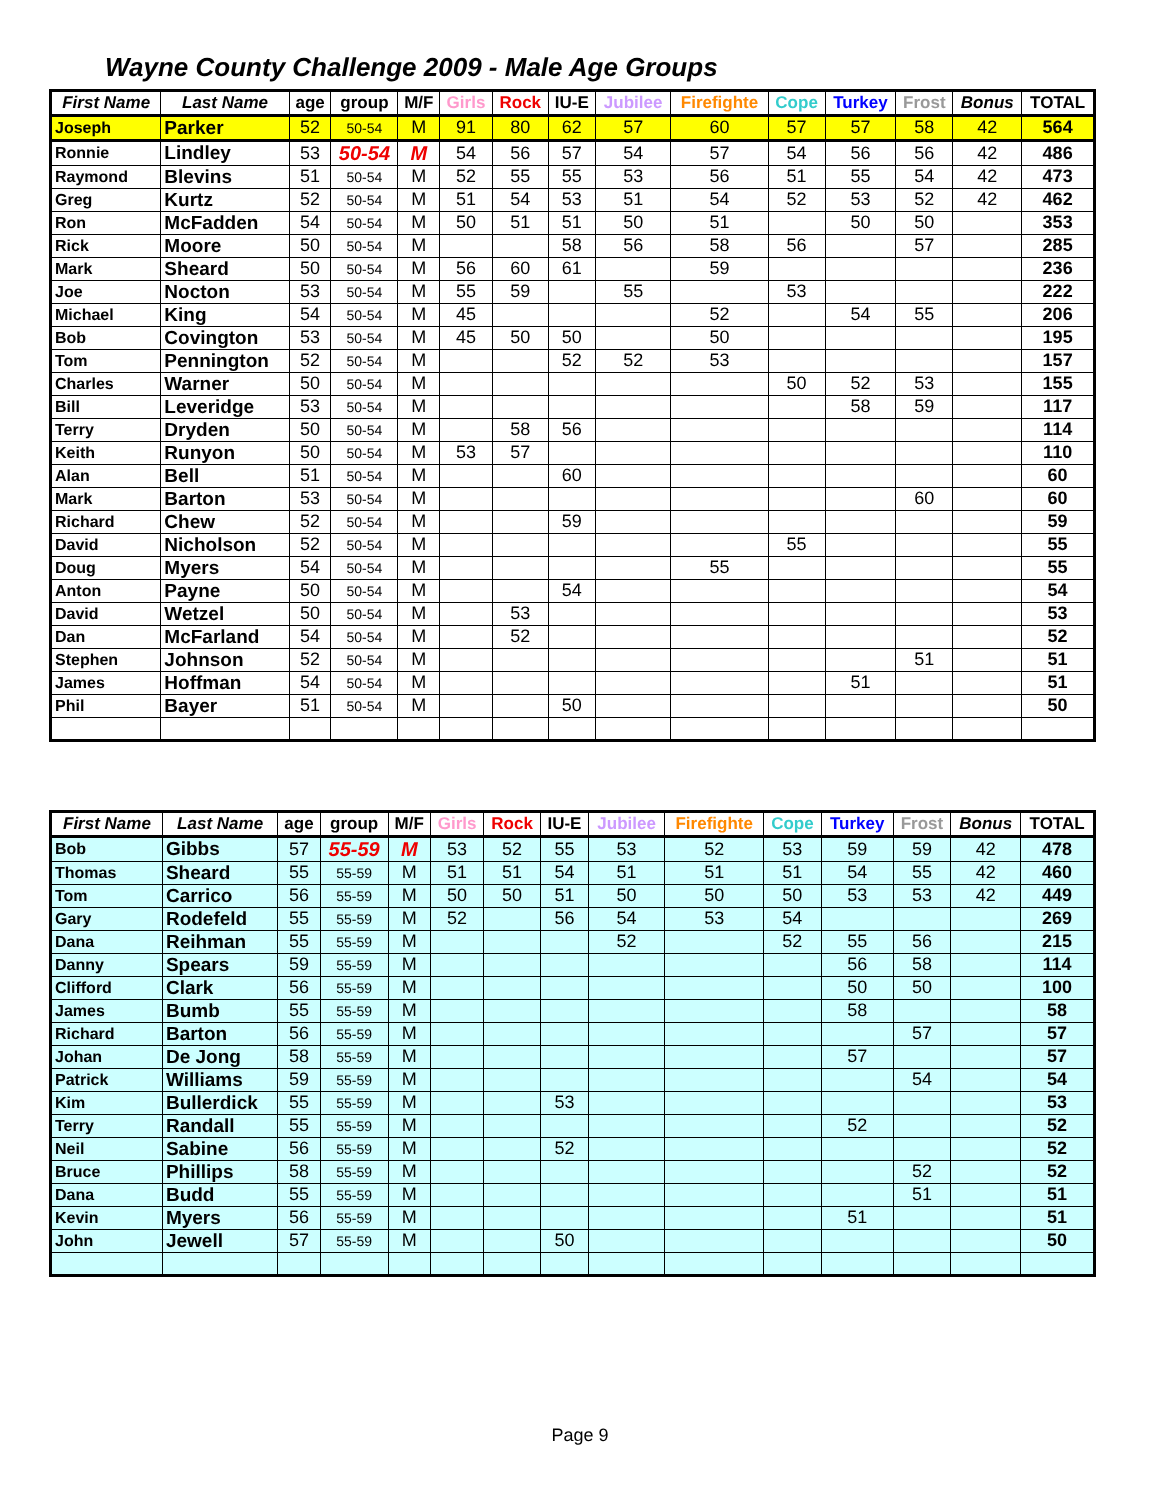Wayne County Challenge 2009 - Male Age Groups
| First Name | Last Name | age | group | M/F | Girls | Rock | IU-E | Jubilee | Firefighte | Cope | Turkey | Frost | Bonus | TOTAL |
| --- | --- | --- | --- | --- | --- | --- | --- | --- | --- | --- | --- | --- | --- | --- |
| Joseph | Parker | 52 | 50-54 | M | 91 | 80 | 62 | 57 | 60 | 57 | 57 | 58 | 42 | 564 |
| Ronnie | Lindley | 53 | 50-54 | M | 54 | 56 | 57 | 54 | 57 | 54 | 56 | 56 | 42 | 486 |
| Raymond | Blevins | 51 | 50-54 | M | 52 | 55 | 55 | 53 | 56 | 51 | 55 | 54 | 42 | 473 |
| Greg | Kurtz | 52 | 50-54 | M | 51 | 54 | 53 | 51 | 54 | 52 | 53 | 52 | 42 | 462 |
| Ron | McFadden | 54 | 50-54 | M | 50 | 51 | 51 | 50 | 51 | | 50 | 50 | | 353 |
| Rick | Moore | 50 | 50-54 | M | | | 58 | 56 | 58 | 56 | | 57 | | 285 |
| Mark | Sheard | 50 | 50-54 | M | 56 | 60 | 61 | | 59 | | | | | 236 |
| Joe | Nocton | 53 | 50-54 | M | 55 | 59 | | 55 | | 53 | | | | 222 |
| Michael | King | 54 | 50-54 | M | 45 | | | | 52 | | 54 | 55 | | 206 |
| Bob | Covington | 53 | 50-54 | M | 45 | 50 | 50 | | 50 | | | | | 195 |
| Tom | Pennington | 52 | 50-54 | M | | | 52 | 52 | 53 | | | | | 157 |
| Charles | Warner | 50 | 50-54 | M | | | | | | 50 | 52 | 53 | | 155 |
| Bill | Leveridge | 53 | 50-54 | M | | | | | | | 58 | 59 | | 117 |
| Terry | Dryden | 50 | 50-54 | M | | 58 | 56 | | | | | | | 114 |
| Keith | Runyon | 50 | 50-54 | M | 53 | 57 | | | | | | | | 110 |
| Alan | Bell | 51 | 50-54 | M | | | 60 | | | | | | | 60 |
| Mark | Barton | 53 | 50-54 | M | | | | | | | | 60 | | 60 |
| Richard | Chew | 52 | 50-54 | M | | | 59 | | | | | | | 59 |
| David | Nicholson | 52 | 50-54 | M | | | | | | 55 | | | | 55 |
| Doug | Myers | 54 | 50-54 | M | | | | | 55 | | | | | 55 |
| Anton | Payne | 50 | 50-54 | M | | | 54 | | | | | | | 54 |
| David | Wetzel | 50 | 50-54 | M | | 53 | | | | | | | | 53 |
| Dan | McFarland | 54 | 50-54 | M | | 52 | | | | | | | | 52 |
| Stephen | Johnson | 52 | 50-54 | M | | | | | | | | 51 | | 51 |
| James | Hoffman | 54 | 50-54 | M | | | | | | | 51 | | | 51 |
| Phil | Bayer | 51 | 50-54 | M | | | 50 | | | | | | | 50 |
| First Name | Last Name | age | group | M/F | Girls | Rock | IU-E | Jubilee | Firefighte | Cope | Turkey | Frost | Bonus | TOTAL |
| --- | --- | --- | --- | --- | --- | --- | --- | --- | --- | --- | --- | --- | --- | --- |
| Bob | Gibbs | 57 | 55-59 | M | 53 | 52 | 55 | 53 | 52 | 53 | 59 | 59 | 42 | 478 |
| Thomas | Sheard | 55 | 55-59 | M | 51 | 51 | 54 | 51 | 51 | 51 | 54 | 55 | 42 | 460 |
| Tom | Carrico | 56 | 55-59 | M | 50 | 50 | 51 | 50 | 50 | 50 | 53 | 53 | 42 | 449 |
| Gary | Rodefeld | 55 | 55-59 | M | 52 | | 56 | 54 | 53 | 54 | | | | 269 |
| Dana | Reihman | 55 | 55-59 | M | | | | 52 | | 52 | 55 | 56 | | 215 |
| Danny | Spears | 59 | 55-59 | M | | | | | | | 56 | 58 | | 114 |
| Clifford | Clark | 56 | 55-59 | M | | | | | | | 50 | 50 | | 100 |
| James | Bumb | 55 | 55-59 | M | | | | | | | 58 | | | 58 |
| Richard | Barton | 56 | 55-59 | M | | | | | | | | 57 | | 57 |
| Johan | De Jong | 58 | 55-59 | M | | | | | | | 57 | | | 57 |
| Patrick | Williams | 59 | 55-59 | M | | | | | | | | 54 | | 54 |
| Kim | Bullerdick | 55 | 55-59 | M | | | 53 | | | | | | | 53 |
| Terry | Randall | 55 | 55-59 | M | | | | | | | 52 | | | 52 |
| Neil | Sabine | 56 | 55-59 | M | | | 52 | | | | | | | 52 |
| Bruce | Phillips | 58 | 55-59 | M | | | | | | | | 52 | | 52 |
| Dana | Budd | 55 | 55-59 | M | | | | | | | | 51 | | 51 |
| Kevin | Myers | 56 | 55-59 | M | | | | | | | 51 | | | 51 |
| John | Jewell | 57 | 55-59 | M | | | 50 | | | | | | | 50 |
Page 9